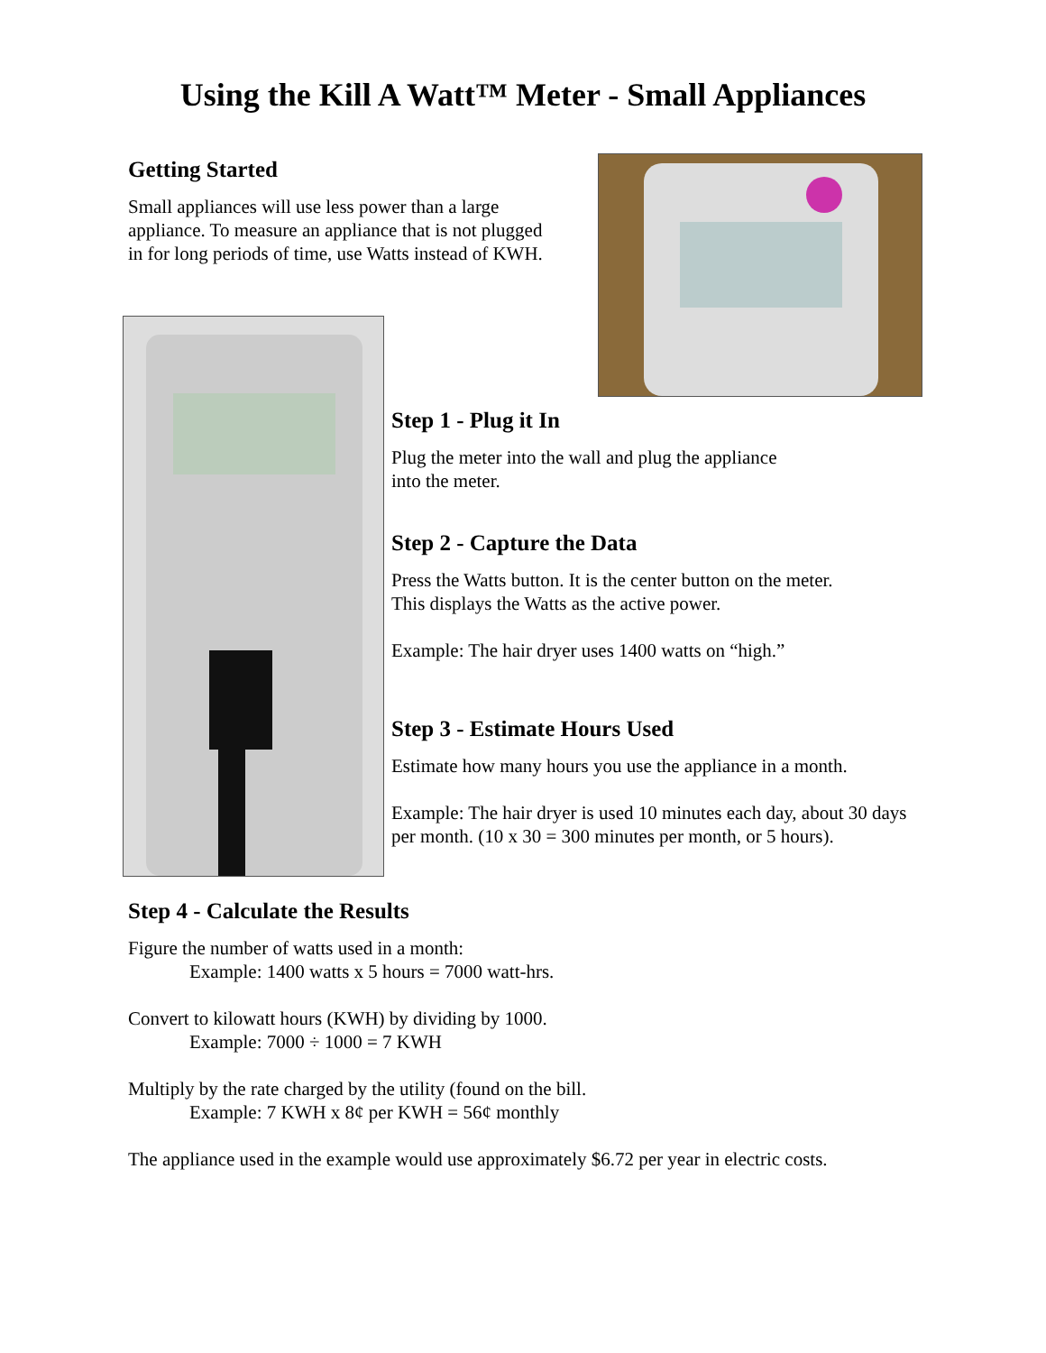Using the Kill A Watt™ Meter - Small Appliances
Getting Started
Small appliances will use less power than a large appliance. To measure an appliance that is not plugged in for long periods of time, use Watts instead of KWH.
Step 1 - Plug it In
Plug the meter into the wall and plug the appliance
into the meter.
Step 2 - Capture the Data
Press the Watts button. It is the center button on the meter.
This displays the Watts as the active power.
Example: The hair dryer uses 1400 watts on “high.”
Step 3 - Estimate Hours Used
Estimate how many hours you use the appliance in a month.
Example: The hair dryer is used 10 minutes each day, about 30 days per month. (10 x 30 = 300 minutes per month, or 5 hours).
Step 4 - Calculate the Results
Figure the number of watts used in a month:
Example: 1400 watts x 5 hours = 7000 watt-hrs.
Convert to kilowatt hours (KWH) by dividing by 1000.
Example: 7000 ÷ 1000 = 7 KWH
Multiply by the rate charged by the utility (found on the bill.
Example: 7 KWH x 8¢ per KWH = 56¢ monthly
The appliance used in the example would use approximately $6.72 per year in electric costs.